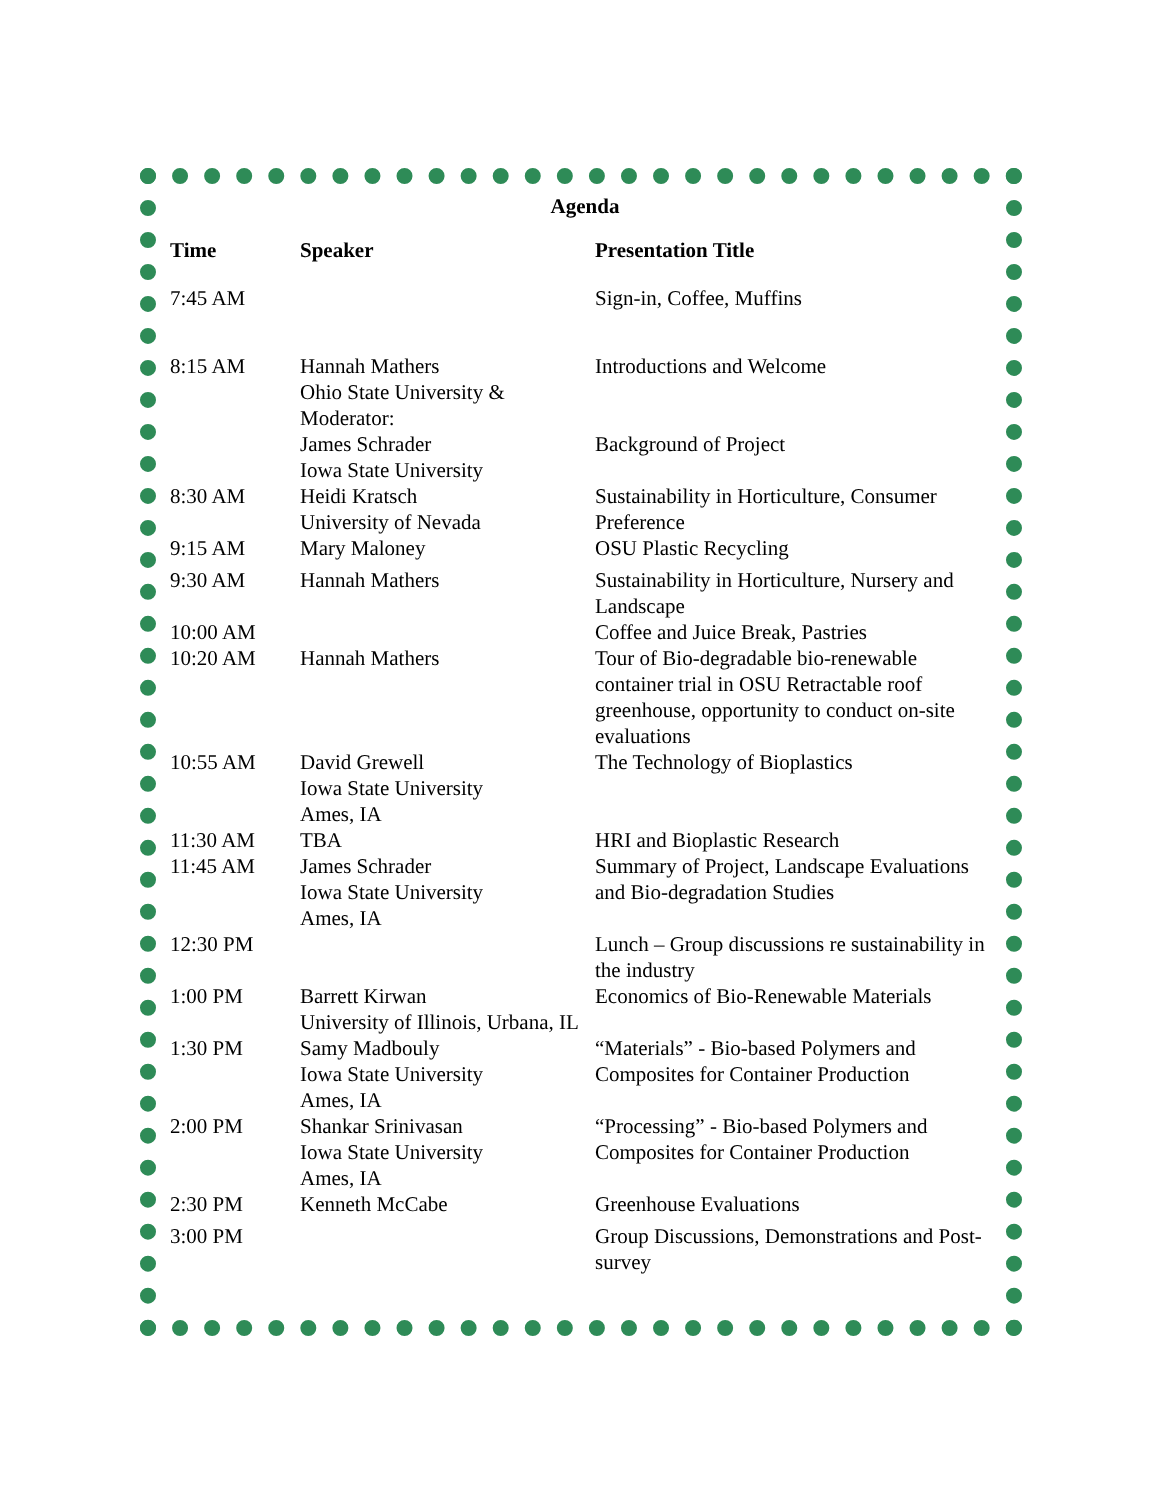Agenda
| Time | Speaker | Presentation Title |
| --- | --- | --- |
| 7:45 AM | | Sign-in, Coffee, Muffins |
| 8:15 AM | Hannah Mathers Ohio State University & Moderator: | Introductions and Welcome |
| | James Schrader Iowa State University | Background of Project |
| 8:30 AM | Heidi Kratsch University of Nevada | Sustainability in Horticulture, Consumer Preference |
| 9:15 AM | Mary Maloney | OSU Plastic Recycling |
| 9:30 AM | Hannah Mathers | Sustainability in Horticulture, Nursery and Landscape |
| 10:00 AM | | Coffee and Juice Break, Pastries |
| 10:20 AM | Hannah Mathers | Tour of Bio-degradable bio-renewable container trial in OSU Retractable roof greenhouse, opportunity to conduct on-site evaluations |
| 10:55 AM | David Grewell Iowa State University Ames, IA | The Technology of Bioplastics |
| 11:30 AM | TBA | HRI and Bioplastic Research |
| 11:45 AM | James Schrader Iowa State University Ames, IA | Summary of Project, Landscape Evaluations and Bio-degradation Studies |
| 12:30 PM | | Lunch – Group discussions re sustainability in the industry |
| 1:00 PM | Barrett Kirwan University of Illinois, Urbana, IL | Economics of Bio-Renewable Materials |
| 1:30 PM | Samy Madbouly Iowa State University Ames, IA | “Materials” - Bio-based Polymers and Composites for Container Production |
| 2:00 PM | Shankar Srinivasan Iowa State University Ames, IA | “Processing” - Bio-based Polymers and Composites for Container Production |
| 2:30 PM | Kenneth McCabe | Greenhouse Evaluations |
| 3:00 PM | | Group Discussions, Demonstrations and Post-survey |